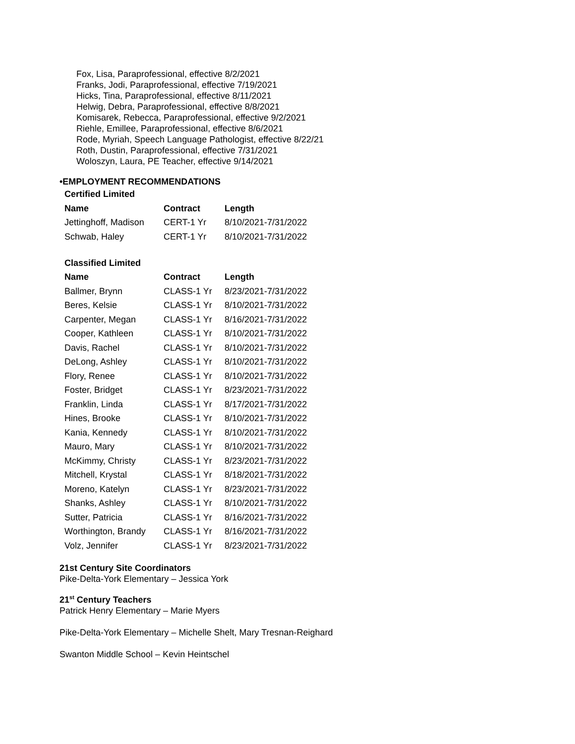Fox, Lisa, Paraprofessional, effective 8/2/2021
Franks, Jodi, Paraprofessional, effective 7/19/2021
Hicks, Tina, Paraprofessional, effective 8/11/2021
Helwig, Debra, Paraprofessional, effective 8/8/2021
Komisarek, Rebecca, Paraprofessional, effective 9/2/2021
Riehle, Emillee, Paraprofessional, effective 8/6/2021
Rode, Myriah, Speech Language Pathologist, effective 8/22/21
Roth, Dustin, Paraprofessional, effective 7/31/2021
Woloszyn, Laura, PE Teacher, effective 9/14/2021
•EMPLOYMENT RECOMMENDATIONS
Certified Limited
| Name | Contract | Length |
| --- | --- | --- |
| Jettinghoff, Madison | CERT-1 Yr | 8/10/2021-7/31/2022 |
| Schwab, Haley | CERT-1 Yr | 8/10/2021-7/31/2022 |
Classified Limited
| Name | Contract | Length |
| --- | --- | --- |
| Ballmer, Brynn | CLASS-1 Yr | 8/23/2021-7/31/2022 |
| Beres, Kelsie | CLASS-1 Yr | 8/10/2021-7/31/2022 |
| Carpenter, Megan | CLASS-1 Yr | 8/16/2021-7/31/2022 |
| Cooper, Kathleen | CLASS-1 Yr | 8/10/2021-7/31/2022 |
| Davis, Rachel | CLASS-1 Yr | 8/10/2021-7/31/2022 |
| DeLong, Ashley | CLASS-1 Yr | 8/10/2021-7/31/2022 |
| Flory, Renee | CLASS-1 Yr | 8/10/2021-7/31/2022 |
| Foster, Bridget | CLASS-1 Yr | 8/23/2021-7/31/2022 |
| Franklin, Linda | CLASS-1 Yr | 8/17/2021-7/31/2022 |
| Hines, Brooke | CLASS-1 Yr | 8/10/2021-7/31/2022 |
| Kania, Kennedy | CLASS-1 Yr | 8/10/2021-7/31/2022 |
| Mauro, Mary | CLASS-1 Yr | 8/10/2021-7/31/2022 |
| McKimmy, Christy | CLASS-1 Yr | 8/23/2021-7/31/2022 |
| Mitchell, Krystal | CLASS-1 Yr | 8/18/2021-7/31/2022 |
| Moreno, Katelyn | CLASS-1 Yr | 8/23/2021-7/31/2022 |
| Shanks, Ashley | CLASS-1 Yr | 8/10/2021-7/31/2022 |
| Sutter, Patricia | CLASS-1 Yr | 8/16/2021-7/31/2022 |
| Worthington, Brandy | CLASS-1 Yr | 8/16/2021-7/31/2022 |
| Volz, Jennifer | CLASS-1 Yr | 8/23/2021-7/31/2022 |
21st Century Site Coordinators
Pike-Delta-York Elementary – Jessica York
21<sup>st</sup> Century Teachers
Patrick Henry Elementary – Marie Myers
Pike-Delta-York Elementary – Michelle Shelt, Mary Tresnan-Reighard
Swanton Middle School – Kevin Heintschel